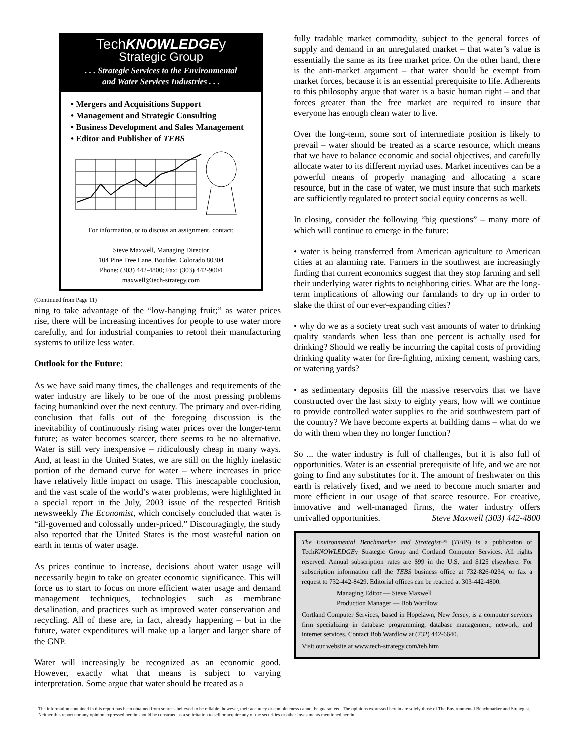TechKNOWLEDGEy
Strategic Group
. . . Strategic Services to the Environmental
and Water Services Industries . . .
• Mergers and Acquisitions Support
• Management and Strategic Consulting
• Business Development and Sales Management
• Editor and Publisher of TEBS
For information, or to discuss an assignment, contact:
Steve Maxwell, Managing Director
104 Pine Tree Lane, Boulder, Colorado 80304
Phone: (303) 442-4800; Fax: (303) 442-9004
maxwell@tech-strategy.com
(Continued from Page 11)
ning to take advantage of the “low-hanging fruit;” as water prices rise, there will be increasing incentives for people to use water more carefully, and for industrial companies to retool their manufacturing systems to utilize less water.
Outlook for the Future:
As we have said many times, the challenges and requirements of the water industry are likely to be one of the most pressing problems facing humankind over the next century. The primary and over-riding conclusion that falls out of the foregoing discussion is the inevitability of continuously rising water prices over the longer-term future; as water becomes scarcer, there seems to be no alternative. Water is still very inexpensive – ridiculously cheap in many ways. And, at least in the United States, we are still on the highly inelastic portion of the demand curve for water – where increases in price have relatively little impact on usage. This inescapable conclusion, and the vast scale of the world’s water problems, were highlighted in a special report in the July, 2003 issue of the respected British newsweekly The Economist, which concisely concluded that water is “ill-governed and colossally under-priced.” Discouragingly, the study also reported that the United States is the most wasteful nation on earth in terms of water usage.
As prices continue to increase, decisions about water usage will necessarily begin to take on greater economic significance. This will force us to start to focus on more efficient water usage and demand management techniques, technologies such as membrane desalination, and practices such as improved water conservation and recycling. All of these are, in fact, already happening – but in the future, water expenditures will make up a larger and larger share of the GNP.
Water will increasingly be recognized as an economic good. However, exactly what that means is subject to varying interpretation. Some argue that water should be treated as a
fully tradable market commodity, subject to the general forces of supply and demand in an unregulated market – that water’s value is essentially the same as its free market price. On the other hand, there is the anti-market argument – that water should be exempt from market forces, because it is an essential prerequisite to life. Adherents to this philosophy argue that water is a basic human right – and that forces greater than the free market are required to insure that everyone has enough clean water to live.
Over the long-term, some sort of intermediate position is likely to prevail – water should be treated as a scarce resource, which means that we have to balance economic and social objectives, and carefully allocate water to its different myriad uses. Market incentives can be a powerful means of properly managing and allocating a scare resource, but in the case of water, we must insure that such markets are sufficiently regulated to protect social equity concerns as well.
In closing, consider the following “big questions” – many more of which will continue to emerge in the future:
• water is being transferred from American agriculture to American cities at an alarming rate. Farmers in the southwest are increasingly finding that current economics suggest that they stop farming and sell their underlying water rights to neighboring cities. What are the long-term implications of allowing our farmlands to dry up in order to slake the thirst of our ever-expanding cities?
• why do we as a society treat such vast amounts of water to drinking quality standards when less than one percent is actually used for drinking? Should we really be incurring the capital costs of providing drinking quality water for fire-fighting, mixing cement, washing cars, or watering yards?
• as sedimentary deposits fill the massive reservoirs that we have constructed over the last sixty to eighty years, how will we continue to provide controlled water supplies to the arid southwestern part of the country? We have become experts at building dams – what do we do with them when they no longer function?
So ... the water industry is full of challenges, but it is also full of opportunities. Water is an essential prerequisite of life, and we are not going to find any substitutes for it. The amount of freshwater on this earth is relatively fixed, and we need to become much smarter and more efficient in our usage of that scarce resource. For creative, innovative and well-managed firms, the water industry offers unrivalled opportunities. Steve Maxwell (303) 442-4800
The Environmental Benchmarker and Strategist™ (TEBS) is a publication of TechKNOWLEDGEy Strategic Group and Cortland Computer Services. All rights reserved. Annual subscription rates are $99 in the U.S. and $125 elsewhere. For subscription information call the TEBS business office at 732-826-0234, or fax a request to 732-442-8429. Editorial offices can be reached at 303-442-4800.
Managing Editor — Steve Maxwell
Production Manager — Bob Wardlow
Cortland Computer Services, based in Hopelawn, New Jersey, is a computer services firm specializing in database programming, database management, network, and internet services. Contact Bob Wardlow at (732) 442-6640.
Visit our website at www.tech-strategy.com/teb.htm
The information contained in this report has been obtained from sources believed to be reliable; however, their accuracy or completeness cannot be guaranteed. The opinions expressed herein are solely those of The Environmental Benchmarker and Strategist. Neither this report nor any opinion expressed herein should be construed as a solicitation to sell or acquire any of the securities or other investments mentioned herein.